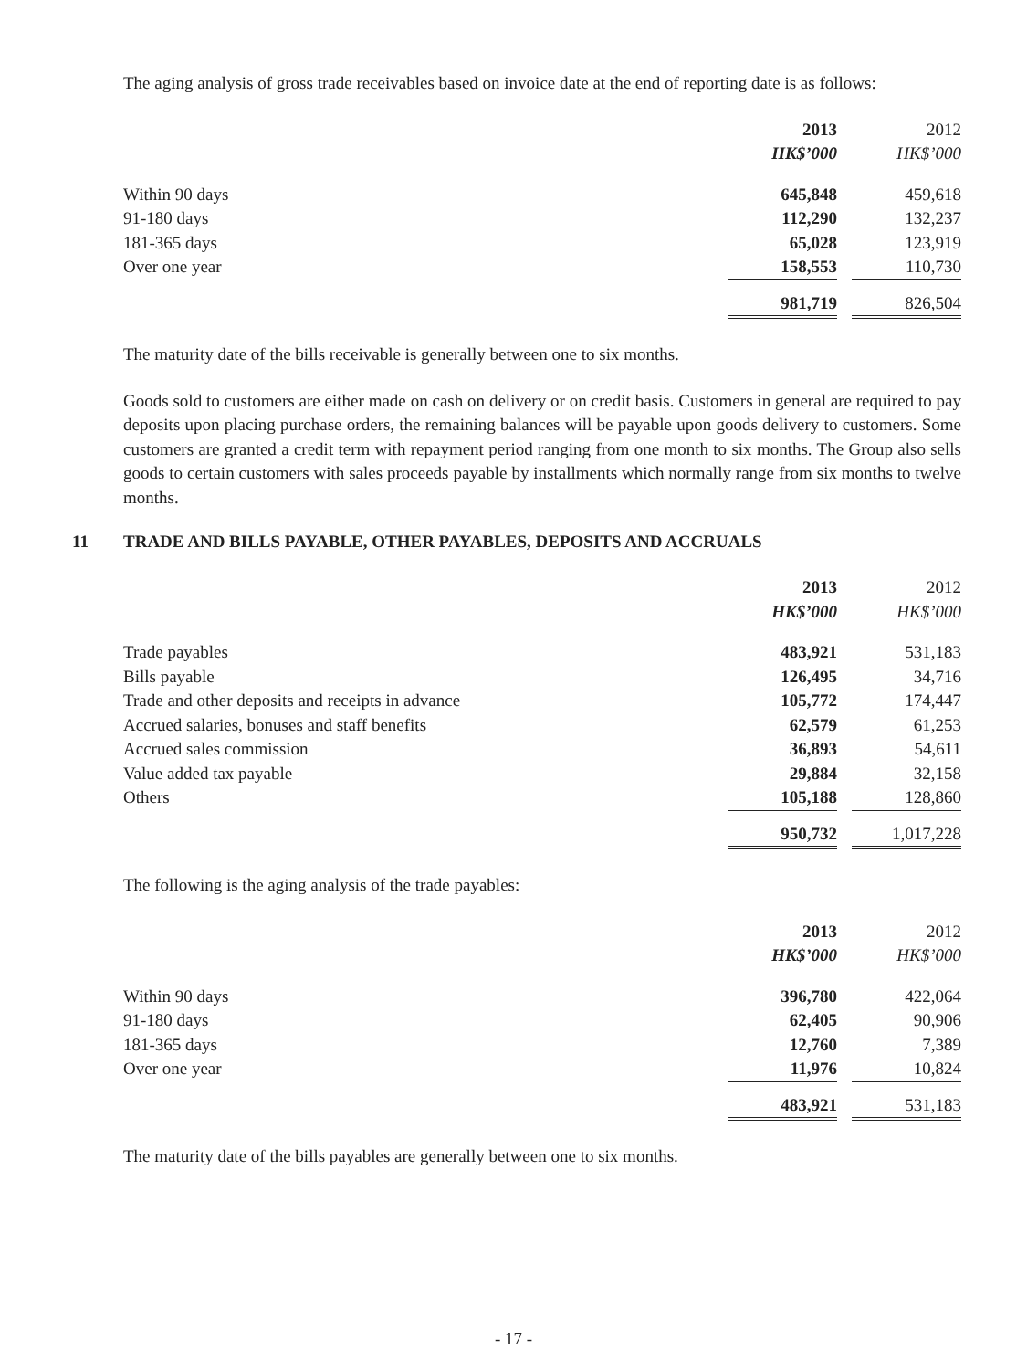The aging analysis of gross trade receivables based on invoice date at the end of reporting date is as follows:
| | 2013 | | 2012 |
| | HK$’000 | | HK$’000 |
| Within 90 days | 645,848 | | 459,618 |
| 91-180 days | 112,290 | | 132,237 |
| 181-365 days | 65,028 | | 123,919 |
| Over one year | 158,553 | | 110,730 |
| | 981,719 | | 826,504 |
The maturity date of the bills receivable is generally between one to six months.
Goods sold to customers are either made on cash on delivery or on credit basis. Customers in general are required to pay deposits upon placing purchase orders, the remaining balances will be payable upon goods delivery to customers. Some customers are granted a credit term with repayment period ranging from one month to six months. The Group also sells goods to certain customers with sales proceeds payable by installments which normally range from six months to twelve months.
11 TRADE AND BILLS PAYABLE, OTHER PAYABLES, DEPOSITS AND ACCRUALS
| | 2013 | | 2012 |
| | HK$’000 | | HK$’000 |
| Trade payables | 483,921 | | 531,183 |
| Bills payable | 126,495 | | 34,716 |
| Trade and other deposits and receipts in advance | 105,772 | | 174,447 |
| Accrued salaries, bonuses and staff benefits | 62,579 | | 61,253 |
| Accrued sales commission | 36,893 | | 54,611 |
| Value added tax payable | 29,884 | | 32,158 |
| Others | 105,188 | | 128,860 |
| | 950,732 | | 1,017,228 |
The following is the aging analysis of the trade payables:
| | 2013 | | 2012 |
| | HK$’000 | | HK$’000 |
| Within 90 days | 396,780 | | 422,064 |
| 91-180 days | 62,405 | | 90,906 |
| 181-365 days | 12,760 | | 7,389 |
| Over one year | 11,976 | | 10,824 |
| | 483,921 | | 531,183 |
The maturity date of the bills payables are generally between one to six months.
- 17 -